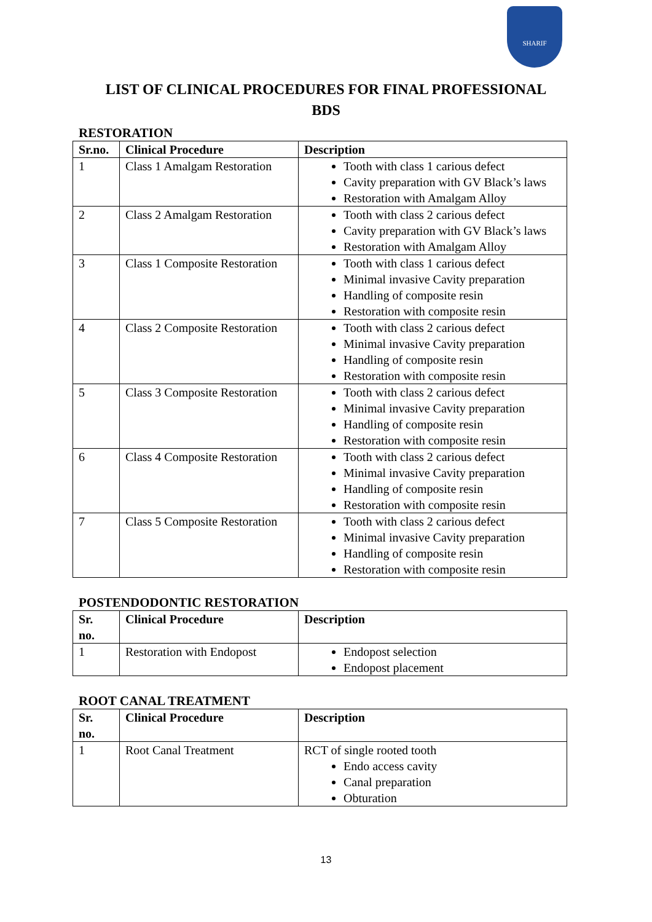SHARIF
LIST OF CLINICAL PROCEDURES FOR FINAL PROFESSIONAL
BDS
RESTORATION
| Sr.no. | Clinical Procedure | Description |
| --- | --- | --- |
| 1 | Class 1 Amalgam Restoration | Tooth with class 1 carious defect Cavity preparation with GV Black’s laws Restoration with Amalgam Alloy |
| 2 | Class 2 Amalgam Restoration | Tooth with class 2 carious defect Cavity preparation with GV Black’s laws Restoration with Amalgam Alloy |
| 3 | Class 1 Composite Restoration | Tooth with class 1 carious defect Minimal invasive Cavity preparation Handling of composite resin Restoration with composite resin |
| 4 | Class 2 Composite Restoration | Tooth with class 2 carious defect Minimal invasive Cavity preparation Handling of composite resin Restoration with composite resin |
| 5 | Class 3 Composite Restoration | Tooth with class 2 carious defect Minimal invasive Cavity preparation Handling of composite resin Restoration with composite resin |
| 6 | Class 4 Composite Restoration | Tooth with class 2 carious defect Minimal invasive Cavity preparation Handling of composite resin Restoration with composite resin |
| 7 | Class 5 Composite Restoration | Tooth with class 2 carious defect Minimal invasive Cavity preparation Handling of composite resin Restoration with composite resin |
POSTENDODONTIC RESTORATION
| Sr. no. | Clinical Procedure | Description |
| --- | --- | --- |
| 1 | Restoration with Endopost | Endopost selection Endopost placement |
ROOT CANAL TREATMENT
| Sr. no. | Clinical Procedure | Description |
| --- | --- | --- |
| 1 | Root Canal Treatment | RCT of single rooted tooth Endo access cavity Canal preparation Obturation |
13